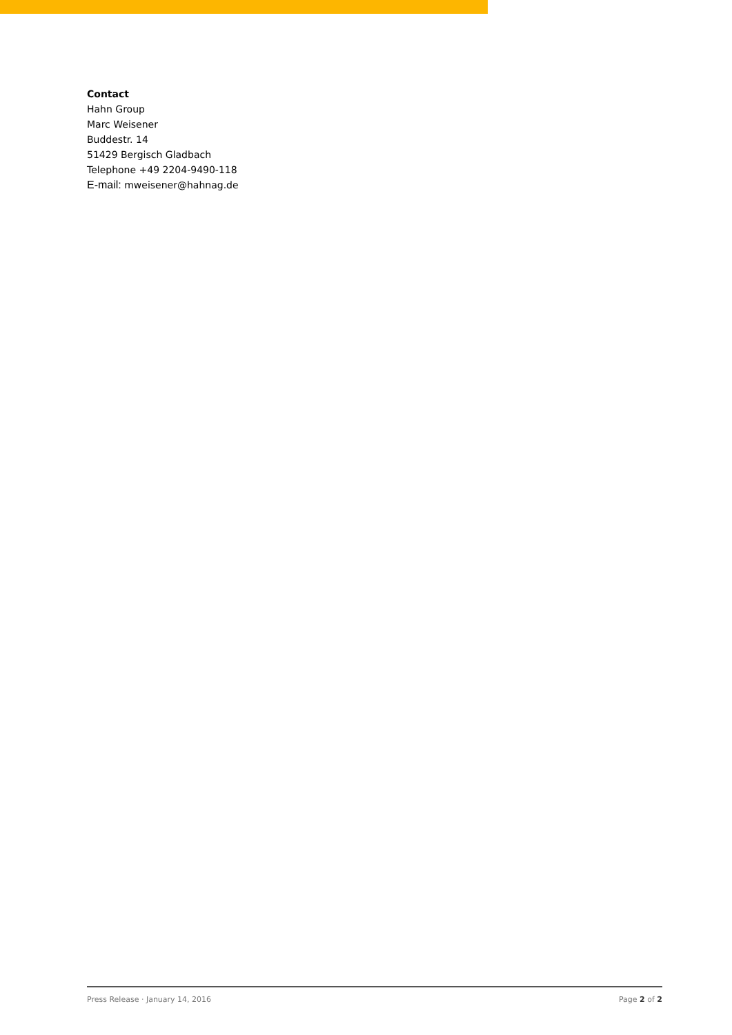Contact
Hahn Group
Marc Weisener
Buddestr. 14
51429 Bergisch Gladbach
Telephone +49 2204-9490-118
E-mail: mweisener@hahnag.de
Press Release · January 14, 2016 Page 2 of 2